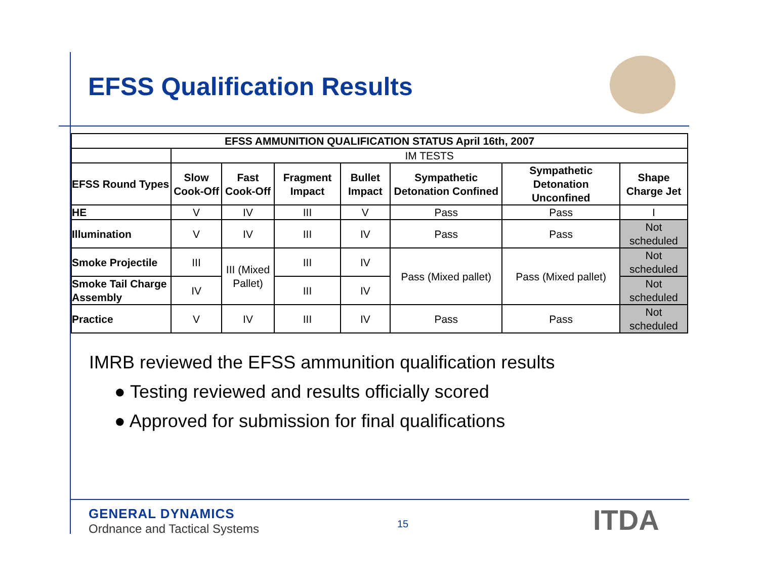EFSS Qualification Results
| EFSS AMMUNITION QUALIFICATION STATUS April 16th, 2007 | | | | | | | |
| --- | --- | --- | --- | --- | --- | --- | --- |
| | IM TESTS | | | | | | |
| EFSS Round Types | Slow Cook-Off | Fast Cook-Off | Fragment Impact | Bullet Impact | Sympathetic Detonation Confined | Sympathetic Detonation Unconfined | Shape Charge Jet |
| HE | V | IV | III | V | Pass | Pass | I |
| Illumination | V | IV | III | IV | Pass | Pass | Not scheduled |
| Smoke Projectile | III | III (Mixed Pallet) | III | IV | Pass (Mixed pallet) | Pass (Mixed pallet) | Not scheduled |
| Smoke Tail Charge Assembly | IV | | III | IV | | | Not scheduled |
| Practice | V | IV | III | IV | Pass | Pass | Not scheduled |
IMRB reviewed the EFSS ammunition qualification results
● Testing reviewed and results officially scored
● Approved for submission for final qualifications
GENERAL DYNAMICS
Ordnance and Tactical Systems
15 ITDA